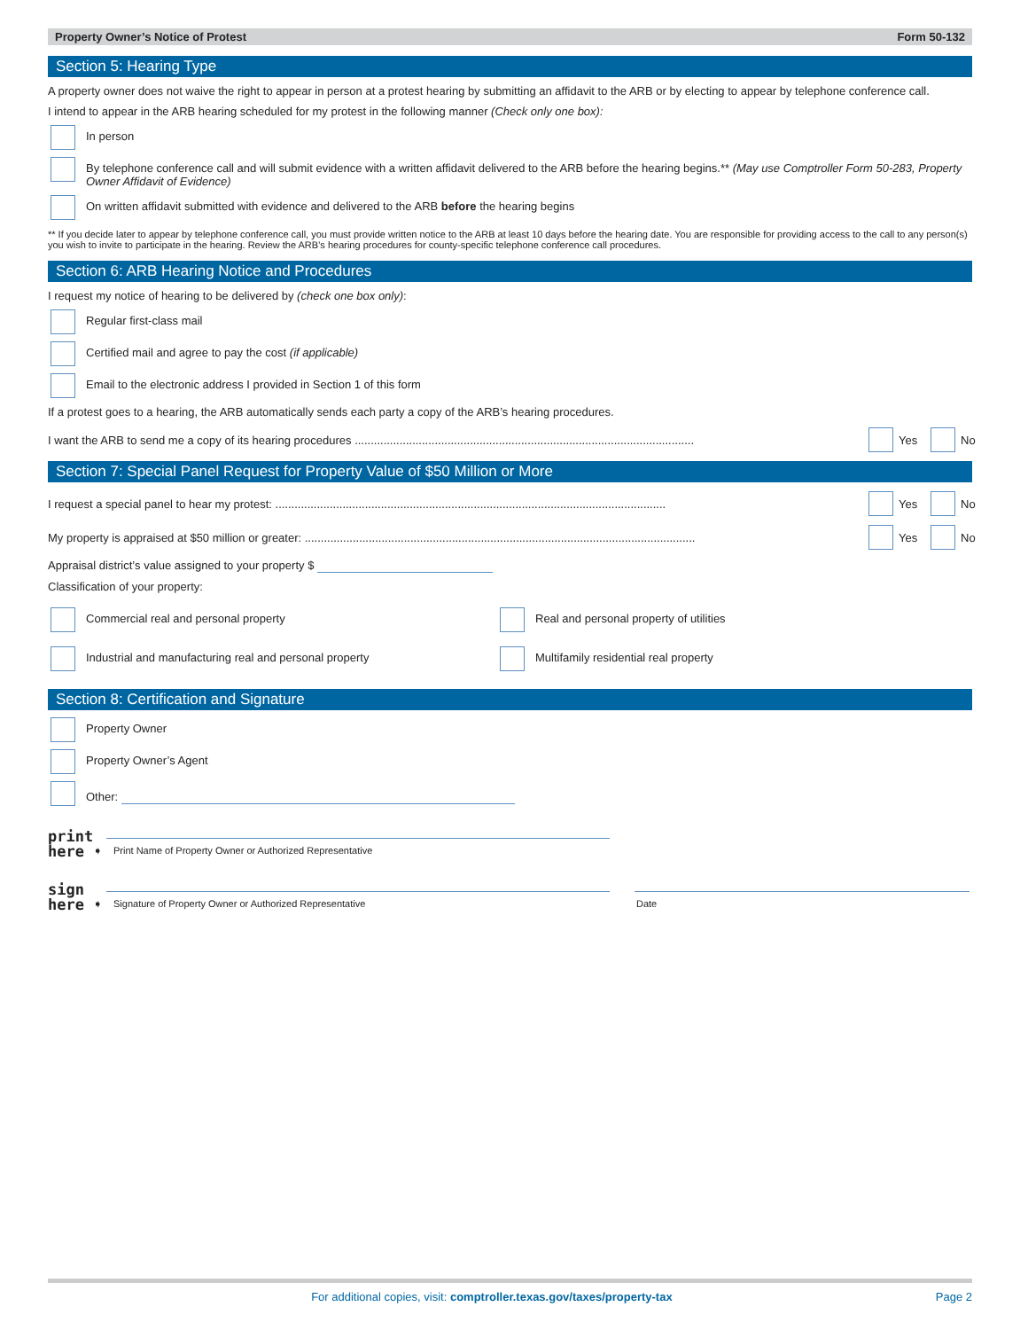Property Owner’s Notice of Protest Form 50-132
Section 5: Hearing Type
A property owner does not waive the right to appear in person at a protest hearing by submitting an affidavit to the ARB or by electing to appear by telephone conference call.
I intend to appear in the ARB hearing scheduled for my protest in the following manner (Check only one box):
In person
By telephone conference call and will submit evidence with a written affidavit delivered to the ARB before the hearing begins.** (May use Comptroller Form 50-283, Property Owner Affidavit of Evidence)
On written affidavit submitted with evidence and delivered to the ARB before the hearing begins
** If you decide later to appear by telephone conference call, you must provide written notice to the ARB at least 10 days before the hearing date. You are responsible for providing access to the call to any person(s) you wish to invite to participate in the hearing. Review the ARB’s hearing procedures for county-specific telephone conference call procedures.
Section 6: ARB Hearing Notice and Procedures
I request my notice of hearing to be delivered by (check one box only):
Regular first-class mail
Certified mail and agree to pay the cost (if applicable)
Email to the electronic address I provided in Section 1 of this form
If a protest goes to a hearing, the ARB automatically sends each party a copy of the ARB’s hearing procedures.
I want the ARB to send me a copy of its hearing procedures .......................................................................................................... Yes No
Section 7: Special Panel Request for Property Value of $50 Million or More
I request a special panel to hear my protest: .......................................................................................................................... Yes No
My property is appraised at $50 million or greater: .......................................................................................................................... Yes No
Appraisal district’s value assigned to your property $
Classification of your property:
Commercial real and personal property
Real and personal property of utilities
Industrial and manufacturing real and personal property
Multifamily residential real property
Section 8: Certification and Signature
Property Owner
Property Owner’s Agent
Other:
print
here ➧
Print Name of Property Owner or Authorized Representative
sign
here ➧
Signature of Property Owner or Authorized Representative
Date
For additional copies, visit: comptroller.texas.gov/taxes/property-tax Page 2